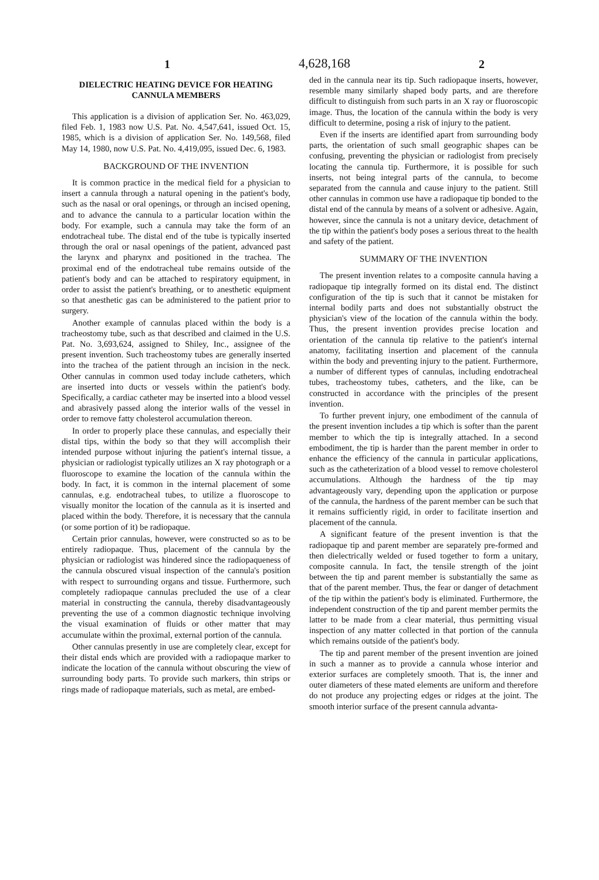1 4,628,168 2
DIELECTRIC HEATING DEVICE FOR HEATING CANNULA MEMBERS
This application is a division of application Ser. No. 463,029, filed Feb. 1, 1983 now U.S. Pat. No. 4,547,641, issued Oct. 15, 1985, which is a division of application Ser. No. 149,568, filed May 14, 1980, now U.S. Pat. No. 4,419,095, issued Dec. 6, 1983.
BACKGROUND OF THE INVENTION
It is common practice in the medical field for a physician to insert a cannula through a natural opening in the patient's body, such as the nasal or oral openings, or through an incised opening, and to advance the cannula to a particular location within the body. For example, such a cannula may take the form of an endotracheal tube. The distal end of the tube is typically inserted through the oral or nasal openings of the patient, advanced past the larynx and pharynx and positioned in the trachea. The proximal end of the endotracheal tube remains outside of the patient's body and can be attached to respiratory equipment, in order to assist the patient's breathing, or to anesthetic equipment so that anesthetic gas can be administered to the patient prior to surgery.
Another example of cannulas placed within the body is a tracheostomy tube, such as that described and claimed in the U.S. Pat. No. 3,693,624, assigned to Shiley, Inc., assignee of the present invention. Such tracheostomy tubes are generally inserted into the trachea of the patient through an incision in the neck. Other cannulas in common used today include catheters, which are inserted into ducts or vessels within the patient's body. Specifically, a cardiac catheter may be inserted into a blood vessel and abrasively passed along the interior walls of the vessel in order to remove fatty cholesterol accumulation thereon.
In order to properly place these cannulas, and especially their distal tips, within the body so that they will accomplish their intended purpose without injuring the patient's internal tissue, a physician or radiologist typically utilizes an X ray photograph or a fluoroscope to examine the location of the cannula within the body. In fact, it is common in the internal placement of some cannulas, e.g. endotracheal tubes, to utilize a fluoroscope to visually monitor the location of the cannula as it is inserted and placed within the body. Therefore, it is necessary that the cannula (or some portion of it) be radiopaque.
Certain prior cannulas, however, were constructed so as to be entirely radiopaque. Thus, placement of the cannula by the physician or radiologist was hindered since the radiopaqueness of the cannula obscured visual inspection of the cannula's position with respect to surrounding organs and tissue. Furthermore, such completely radiopaque cannulas precluded the use of a clear material in constructing the cannula, thereby disadvantageously preventing the use of a common diagnostic technique involving the visual examination of fluids or other matter that may accumulate within the proximal, external portion of the cannula.
Other cannulas presently in use are completely clear, except for their distal ends which are provided with a radiopaque marker to indicate the location of the cannula without obscuring the view of surrounding body parts. To provide such markers, thin strips or rings made of radiopaque materials, such as metal, are embed-
ded in the cannula near its tip. Such radiopaque inserts, however, resemble many similarly shaped body parts, and are therefore difficult to distinguish from such parts in an X ray or fluoroscopic image. Thus, the location of the cannula within the body is very difficult to determine, posing a risk of injury to the patient.
Even if the inserts are identified apart from surrounding body parts, the orientation of such small geographic shapes can be confusing, preventing the physician or radiologist from precisely locating the cannula tip. Furthermore, it is possible for such inserts, not being integral parts of the cannula, to become separated from the cannula and cause injury to the patient. Still other cannulas in common use have a radiopaque tip bonded to the distal end of the cannula by means of a solvent or adhesive. Again, however, since the cannula is not a unitary device, detachment of the tip within the patient's body poses a serious threat to the health and safety of the patient.
SUMMARY OF THE INVENTION
The present invention relates to a composite cannula having a radiopaque tip integrally formed on its distal end. The distinct configuration of the tip is such that it cannot be mistaken for internal bodily parts and does not substantially obstruct the physician's view of the location of the cannula within the body. Thus, the present invention provides precise location and orientation of the cannula tip relative to the patient's internal anatomy, facilitating insertion and placement of the cannula within the body and preventing injury to the patient. Furthermore, a number of different types of cannulas, including endotracheal tubes, tracheostomy tubes, catheters, and the like, can be constructed in accordance with the principles of the present invention.
To further prevent injury, one embodiment of the cannula of the present invention includes a tip which is softer than the parent member to which the tip is integrally attached. In a second embodiment, the tip is harder than the parent member in order to enhance the efficiency of the cannula in particular applications, such as the catheterization of a blood vessel to remove cholesterol accumulations. Although the hardness of the tip may advantageously vary, depending upon the application or purpose of the cannula, the hardness of the parent member can be such that it remains sufficiently rigid, in order to facilitate insertion and placement of the cannula.
A significant feature of the present invention is that the radiopaque tip and parent member are separately pre-formed and then dielectrically welded or fused together to form a unitary, composite cannula. In fact, the tensile strength of the joint between the tip and parent member is substantially the same as that of the parent member. Thus, the fear or danger of detachment of the tip within the patient's body is eliminated. Furthermore, the independent construction of the tip and parent member permits the latter to be made from a clear material, thus permitting visual inspection of any matter collected in that portion of the cannula which remains outside of the patient's body.
The tip and parent member of the present invention are joined in such a manner as to provide a cannula whose interior and exterior surfaces are completely smooth. That is, the inner and outer diameters of these mated elements are uniform and therefore do not produce any projecting edges or ridges at the joint. The smooth interior surface of the present cannula advanta-